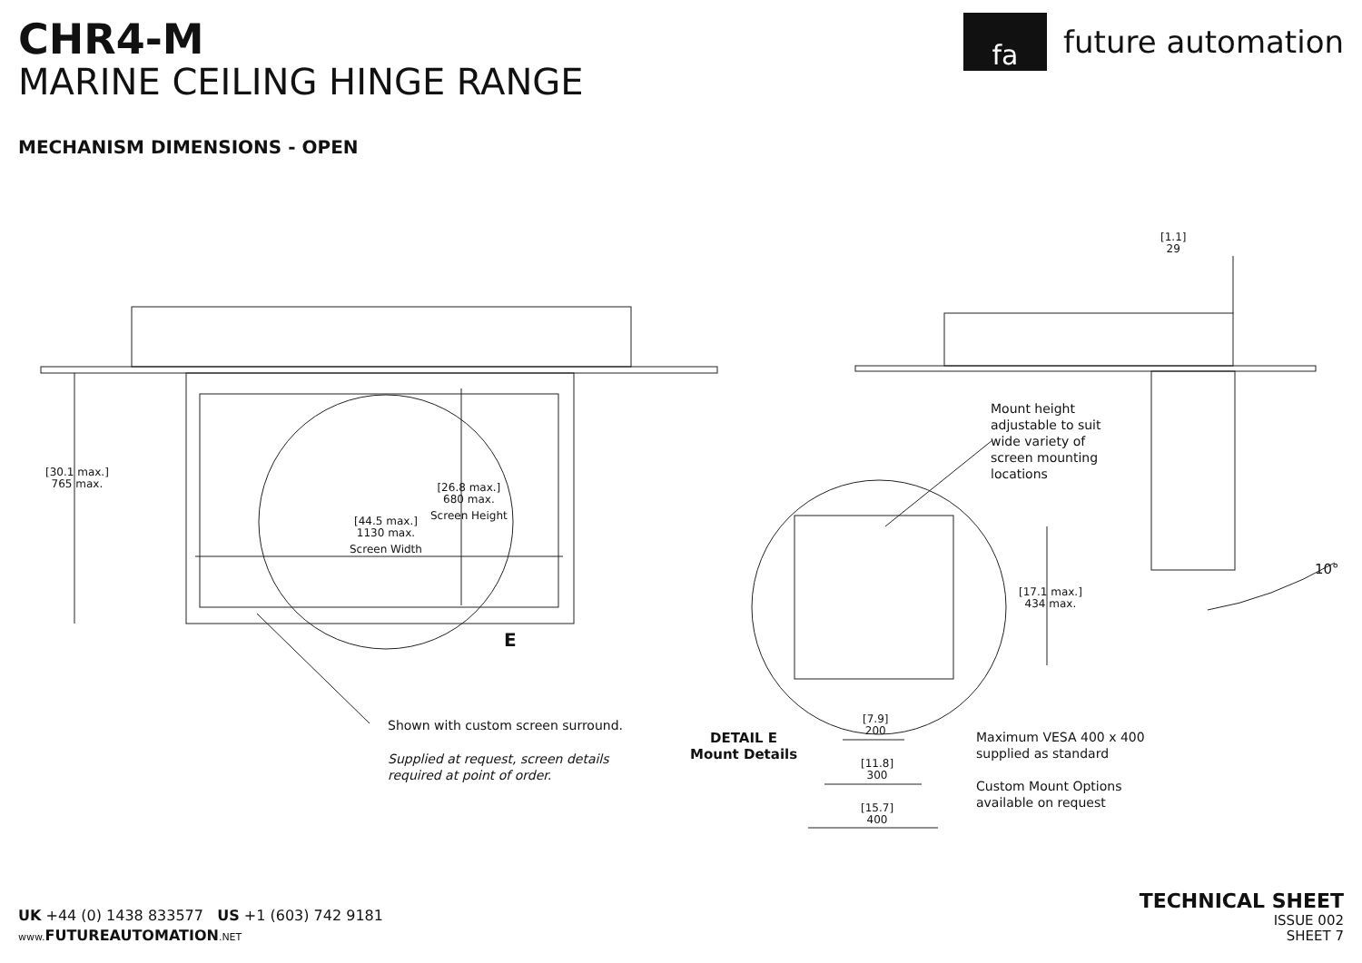CHR4-M
MARINE CEILING HINGE RANGE
MECHANISM DIMENSIONS - OPEN
fa
future automation
[30.1 max.]
765 max.
[26.8 max.]
680 max.
Screen Height
[44.5 max.]
1130 max.
Screen Width
E
Shown with custom screen surround.
Supplied at request, screen details required at point of order.
[1.1]
29
Mount height adjustable to suit wide variety of screen mounting locations
10°
[17.1 max.]
434 max.
DETAIL E
Mount Details
[7.9]
200
[11.8]
300
[15.7]
400
Maximum VESA 400 x 400
supplied as standard
Custom Mount Options
available on request
UK +44 (0) 1438 833577 US +1 (603) 742 9181
www. FUTUREAUTOMATION.NET
TECHNICAL SHEET
ISSUE 002
SHEET 7